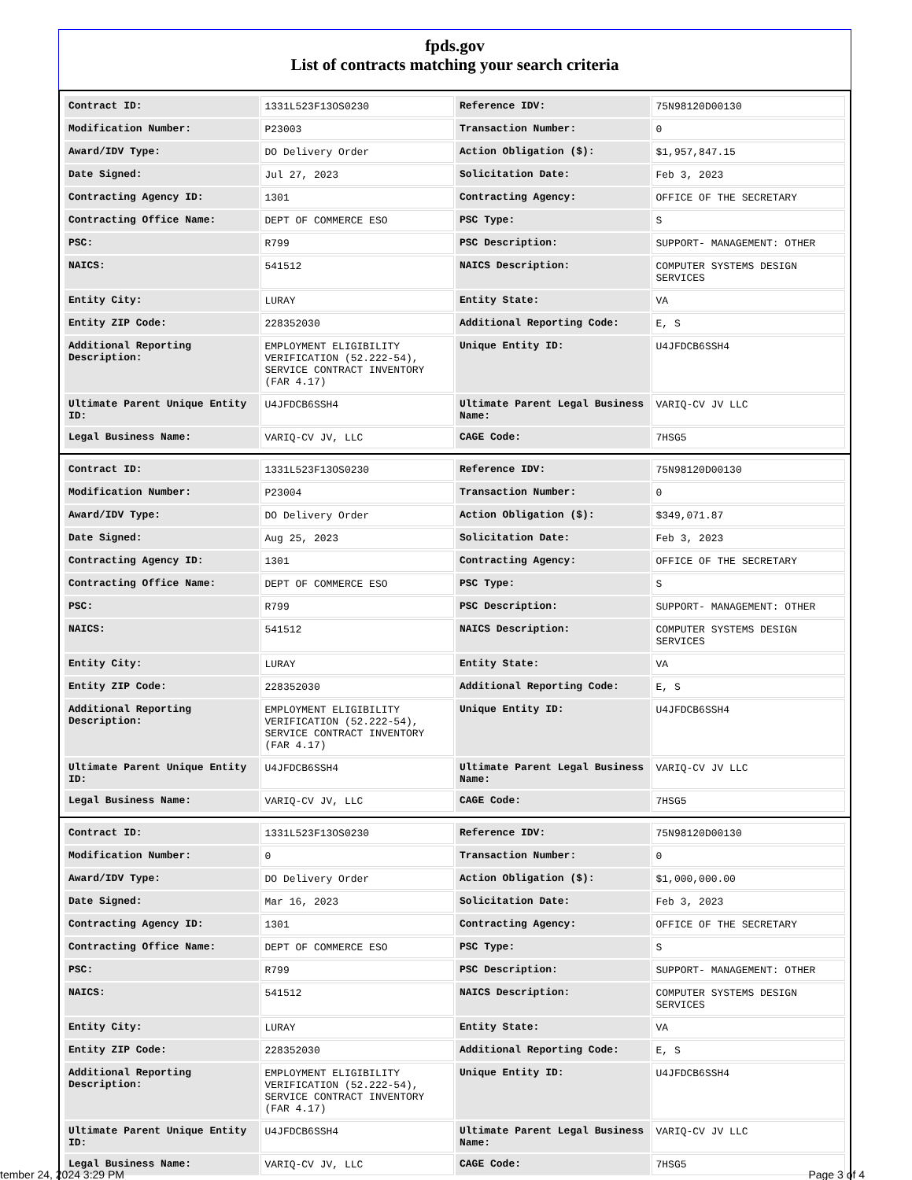fpds.gov
List of contracts matching your search criteria
| Contract ID: | 1331L523F13OS0230 | Reference IDV: | 75N98120D00130 |
| Modification Number: | P23003 | Transaction Number: | 0 |
| Award/IDV Type: | DO Delivery Order | Action Obligation ($): | $1,957,847.15 |
| Date Signed: | Jul 27, 2023 | Solicitation Date: | Feb 3, 2023 |
| Contracting Agency ID: | 1301 | Contracting Agency: | OFFICE OF THE SECRETARY |
| Contracting Office Name: | DEPT OF COMMERCE ESO | PSC Type: | S |
| PSC: | R799 | PSC Description: | SUPPORT- MANAGEMENT: OTHER |
| NAICS: | 541512 | NAICS Description: | COMPUTER SYSTEMS DESIGN SERVICES |
| Entity City: | LURAY | Entity State: | VA |
| Entity ZIP Code: | 228352030 | Additional Reporting Code: | E, S |
| Additional Reporting Description: | EMPLOYMENT ELIGIBILITY VERIFICATION (52.222-54), SERVICE CONTRACT INVENTORY (FAR 4.17) | Unique Entity ID: | U4JFDCB6SSH4 |
| Ultimate Parent Unique Entity ID: | U4JFDCB6SSH4 | Ultimate Parent Legal Business Name: | VARIQ-CV JV LLC |
| Legal Business Name: | VARIQ-CV JV, LLC | CAGE Code: | 7HSG5 |
| Contract ID: | 1331L523F13OS0230 | Reference IDV: | 75N98120D00130 |
| Modification Number: | P23004 | Transaction Number: | 0 |
| Award/IDV Type: | DO Delivery Order | Action Obligation ($): | $349,071.87 |
| Date Signed: | Aug 25, 2023 | Solicitation Date: | Feb 3, 2023 |
| Contracting Agency ID: | 1301 | Contracting Agency: | OFFICE OF THE SECRETARY |
| Contracting Office Name: | DEPT OF COMMERCE ESO | PSC Type: | S |
| PSC: | R799 | PSC Description: | SUPPORT- MANAGEMENT: OTHER |
| NAICS: | 541512 | NAICS Description: | COMPUTER SYSTEMS DESIGN SERVICES |
| Entity City: | LURAY | Entity State: | VA |
| Entity ZIP Code: | 228352030 | Additional Reporting Code: | E, S |
| Additional Reporting Description: | EMPLOYMENT ELIGIBILITY VERIFICATION (52.222-54), SERVICE CONTRACT INVENTORY (FAR 4.17) | Unique Entity ID: | U4JFDCB6SSH4 |
| Ultimate Parent Unique Entity ID: | U4JFDCB6SSH4 | Ultimate Parent Legal Business Name: | VARIQ-CV JV LLC |
| Legal Business Name: | VARIQ-CV JV, LLC | CAGE Code: | 7HSG5 |
| Contract ID: | 1331L523F13OS0230 | Reference IDV: | 75N98120D00130 |
| Modification Number: | 0 | Transaction Number: | 0 |
| Award/IDV Type: | DO Delivery Order | Action Obligation ($): | $1,000,000.00 |
| Date Signed: | Mar 16, 2023 | Solicitation Date: | Feb 3, 2023 |
| Contracting Agency ID: | 1301 | Contracting Agency: | OFFICE OF THE SECRETARY |
| Contracting Office Name: | DEPT OF COMMERCE ESO | PSC Type: | S |
| PSC: | R799 | PSC Description: | SUPPORT- MANAGEMENT: OTHER |
| NAICS: | 541512 | NAICS Description: | COMPUTER SYSTEMS DESIGN SERVICES |
| Entity City: | LURAY | Entity State: | VA |
| Entity ZIP Code: | 228352030 | Additional Reporting Code: | E, S |
| Additional Reporting Description: | EMPLOYMENT ELIGIBILITY VERIFICATION (52.222-54), SERVICE CONTRACT INVENTORY (FAR 4.17) | Unique Entity ID: | U4JFDCB6SSH4 |
| Ultimate Parent Unique Entity ID: | U4JFDCB6SSH4 | Ultimate Parent Legal Business Name: | VARIQ-CV JV LLC |
| Legal Business Name: | VARIQ-CV JV, LLC | CAGE Code: | 7HSG5 |
tember 24, 2024 3:29 PM Page 3 of 4